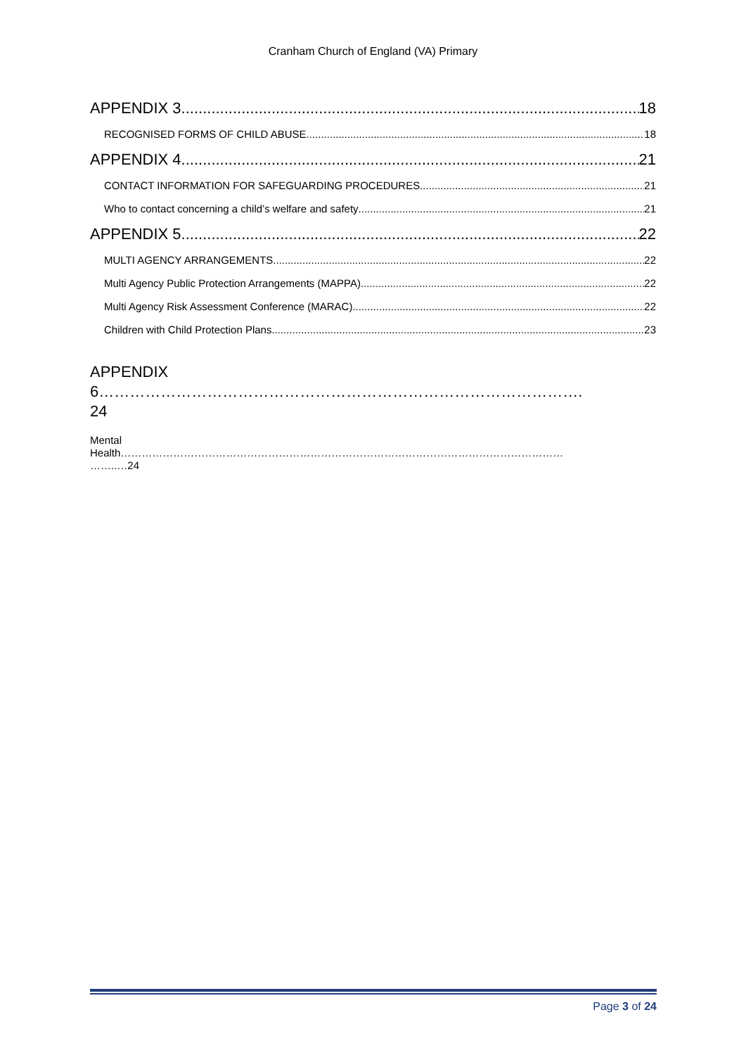Cranham Church of England (VA) Primary
APPENDIX 3 18
RECOGNISED FORMS OF CHILD ABUSE 18
APPENDIX 4 21
CONTACT INFORMATION FOR SAFEGUARDING PROCEDURES 21
Who to contact concerning a child’s welfare and safety 21
APPENDIX 5 22
MULTI AGENCY ARRANGEMENTS 22
Multi Agency Public Protection Arrangements (MAPPA) 22
Multi Agency Risk Assessment Conference (MARAC) 22
Children with Child Protection Plans 23
APPENDIX
6………………………………………………………………………………….
24
Mental
Health………………………………………………………………………………………………………………
……..…24
Page 3 of 24